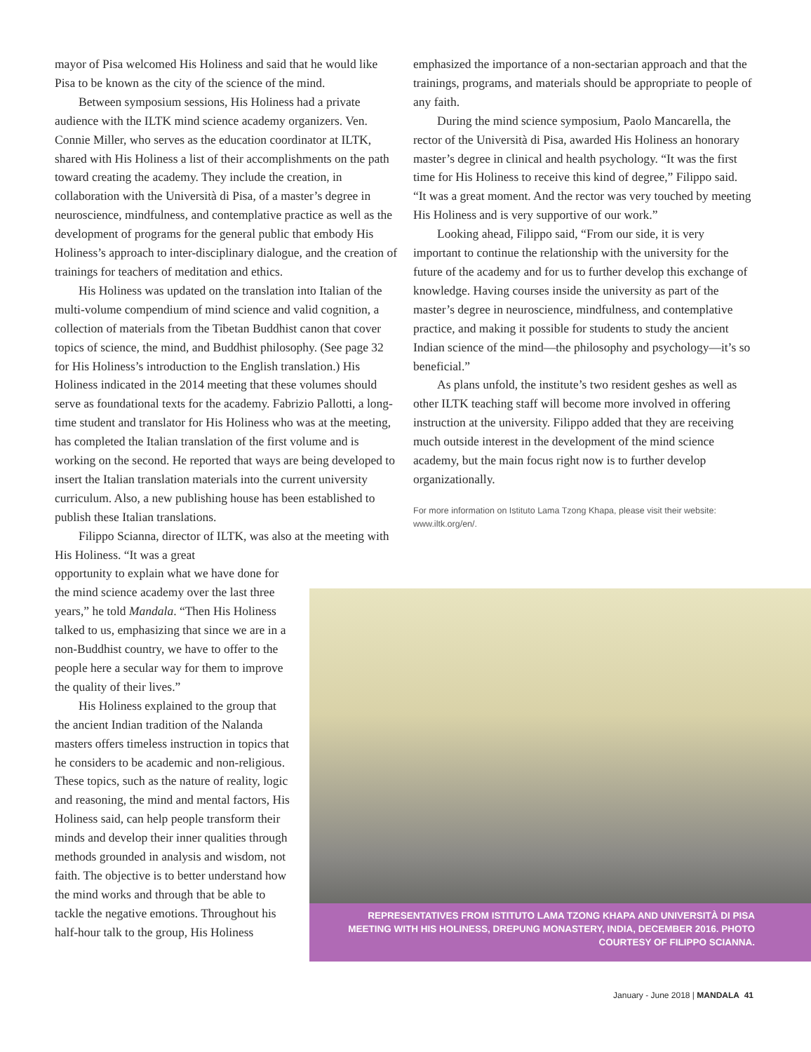mayor of Pisa welcomed His Holiness and said that he would like Pisa to be known as the city of the science of the mind.
Between symposium sessions, His Holiness had a private audience with the ILTK mind science academy organizers. Ven. Connie Miller, who serves as the education coordinator at ILTK, shared with His Holiness a list of their accomplishments on the path toward creating the academy. They include the creation, in collaboration with the Università di Pisa, of a master’s degree in neuroscience, mindfulness, and contemplative practice as well as the development of programs for the general public that embody His Holiness’s approach to inter-disciplinary dialogue, and the creation of trainings for teachers of meditation and ethics.
His Holiness was updated on the translation into Italian of the multi-volume compendium of mind science and valid cognition, a collection of materials from the Tibetan Buddhist canon that cover topics of science, the mind, and Buddhist philosophy. (See page 32 for His Holiness’s introduction to the English translation.) His Holiness indicated in the 2014 meeting that these volumes should serve as foundational texts for the academy. Fabrizio Pallotti, a long-time student and translator for His Holiness who was at the meeting, has completed the Italian translation of the first volume and is working on the second. He reported that ways are being developed to insert the Italian translation materials into the current university curriculum. Also, a new publishing house has been established to publish these Italian translations.
Filippo Scianna, director of ILTK, was also at the meeting with His Holiness. “It was a great
opportunity to explain what we have done for the mind science academy over the last three years,” he told Mandala. “Then His Holiness talked to us, emphasizing that since we are in a non-Buddhist country, we have to offer to the people here a secular way for them to improve the quality of their lives.”
His Holiness explained to the group that the ancient Indian tradition of the Nalanda masters offers timeless instruction in topics that he considers to be academic and non-religious. These topics, such as the nature of reality, logic and reasoning, the mind and mental factors, His Holiness said, can help people transform their minds and develop their inner qualities through methods grounded in analysis and wisdom, not faith. The objective is to better understand how the mind works and through that be able to tackle the negative emotions. Throughout his half-hour talk to the group, His Holiness
emphasized the importance of a non-sectarian approach and that the trainings, programs, and materials should be appropriate to people of any faith.
During the mind science symposium, Paolo Mancarella, the rector of the Università di Pisa, awarded His Holiness an honorary master’s degree in clinical and health psychology. “It was the first time for His Holiness to receive this kind of degree,” Filippo said. “It was a great moment. And the rector was very touched by meeting His Holiness and is very supportive of our work.”
Looking ahead, Filippo said, “From our side, it is very important to continue the relationship with the university for the future of the academy and for us to further develop this exchange of knowledge. Having courses inside the university as part of the master’s degree in neuroscience, mindfulness, and contemplative practice, and making it possible for students to study the ancient Indian science of the mind—the philosophy and psychology—it’s so beneficial.”
As plans unfold, the institute’s two resident geshes as well as other ILTK teaching staff will become more involved in offering instruction at the university. Filippo added that they are receiving much outside interest in the development of the mind science academy, but the main focus right now is to further develop organizationally.
For more information on Istituto Lama Tzong Khapa, please visit their website: www.iltk.org/en/.
REPRESENTATIVES FROM ISTITUTO LAMA TZONG KHAPA AND UNIVERSITÀ DI PISA MEETING WITH HIS HOLINESS, DREPUNG MONASTERY, INDIA, DECEMBER 2016. PHOTO COURTESY OF FILIPPO SCIANNA.
January - June 2018 | MANDALA 41